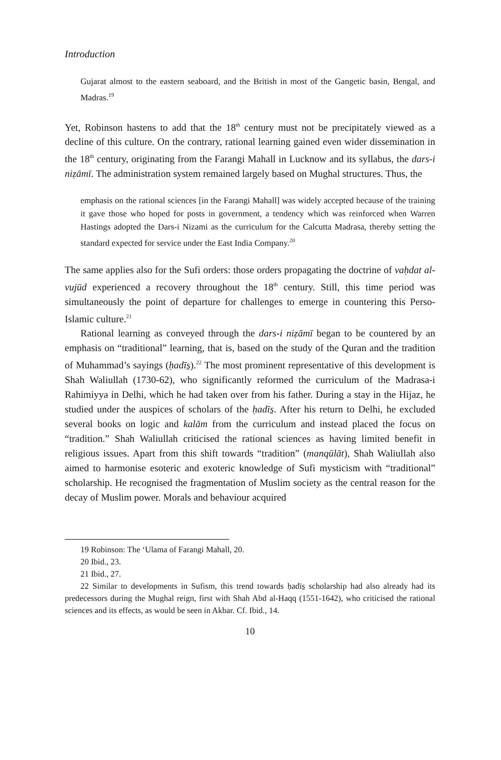Introduction
Gujarat almost to the eastern seaboard, and the British in most of the Gangetic basin, Bengal, and Madras.<sup>19</sup>
Yet, Robinson hastens to add that the 18<sup>th</sup> century must not be precipitately viewed as a decline of this culture. On the contrary, rational learning gained even wider dissemination in the 18<sup>th</sup> century, originating from the Farangi Mahall in Lucknow and its syllabus, the dars-i niẓāmī. The administration system remained largely based on Mughal structures. Thus, the
emphasis on the rational sciences [in the Farangi Mahall] was widely accepted because of the training it gave those who hoped for posts in government, a tendency which was reinforced when Warren Hastings adopted the Dars-i Nizami as the curriculum for the Calcutta Madrasa, thereby setting the standard expected for service under the East India Company.<sup>20</sup>
The same applies also for the Sufi orders: those orders propagating the doctrine of vaḥdat al-vujūd experienced a recovery throughout the 18<sup>th</sup> century. Still, this time period was simultaneously the point of departure for challenges to emerge in countering this Perso-Islamic culture.<sup>21</sup>
Rational learning as conveyed through the dars-i niẓāmī began to be countered by an emphasis on “traditional” learning, that is, based on the study of the Quran and the tradition of Muhammad’s sayings (ḥadīs̱).<sup>22</sup> The most prominent representative of this development is Shah Waliullah (1730-62), who significantly reformed the curriculum of the Madrasa-i Rahimiyya in Delhi, which he had taken over from his father. During a stay in the Hijaz, he studied under the auspices of scholars of the ḥadīs̱. After his return to Delhi, he excluded several books on logic and kalām from the curriculum and instead placed the focus on “tradition.” Shah Waliullah criticised the rational sciences as having limited benefit in religious issues. Apart from this shift towards “tradition” (manqūlāt), Shah Waliullah also aimed to harmonise esoteric and exoteric knowledge of Sufi mysticism with “traditional” scholarship. He recognised the fragmentation of Muslim society as the central reason for the decay of Muslim power. Morals and behaviour acquired
19 Robinson: The ‘Ulama of Farangi Mahall, 20.
20 Ibid., 23.
21 Ibid., 27.
22 Similar to developments in Sufism, this trend towards ḥadīs̱ scholarship had also already had its predecessors during the Mughal reign, first with Shah Abd al-Haqq (1551-1642), who criticised the rational sciences and its effects, as would be seen in Akbar. Cf. Ibid., 14.
10